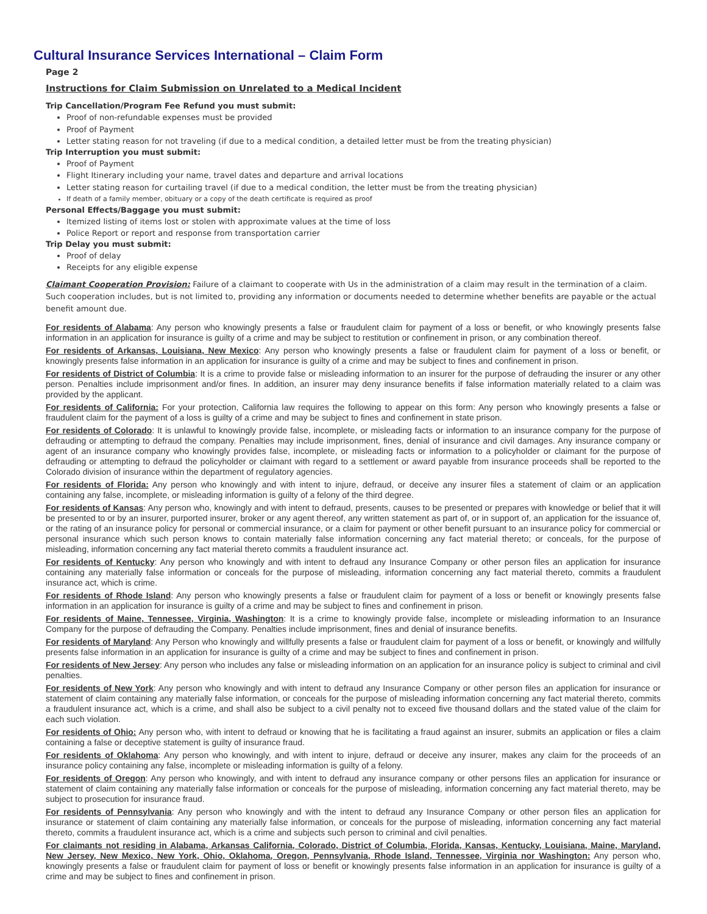Cultural Insurance Services International – Claim Form
Page 2
Instructions for Claim Submission on Unrelated to a Medical Incident
Trip Cancellation/Program Fee Refund you must submit:
Proof of non-refundable expenses must be provided
Proof of Payment
Letter stating reason for not traveling (if due to a medical condition, a detailed letter must be from the treating physician)
Trip Interruption you must submit:
Proof of Payment
Flight Itinerary including your name, travel dates and departure and arrival locations
Letter stating reason for curtailing travel (if due to a medical condition, the letter must be from the treating physician)
If death of a family member, obituary or a copy of the death certificate is required as proof
Personal Effects/Baggage you must submit:
Itemized listing of items lost or stolen with approximate values at the time of loss
Police Report or report and response from transportation carrier
Trip Delay you must submit:
Proof of delay
Receipts for any eligible expense
Claimant Cooperation Provision: Failure of a claimant to cooperate with Us in the administration of a claim may result in the termination of a claim. Such cooperation includes, but is not limited to, providing any information or documents needed to determine whether benefits are payable or the actual benefit amount due.
For residents of Alabama: Any person who knowingly presents a false or fraudulent claim for payment of a loss or benefit, or who knowingly presents false information in an application for insurance is guilty of a crime and may be subject to restitution or confinement in prison, or any combination thereof.
For residents of Arkansas, Louisiana, New Mexico: Any person who knowingly presents a false or fraudulent claim for payment of a loss or benefit, or knowingly presents false information in an application for insurance is guilty of a crime and may be subject to fines and confinement in prison.
For residents of District of Columbia: It is a crime to provide false or misleading information to an insurer for the purpose of defrauding the insurer or any other person. Penalties include imprisonment and/or fines. In addition, an insurer may deny insurance benefits if false information materially related to a claim was provided by the applicant.
For residents of California: For your protection, California law requires the following to appear on this form: Any person who knowingly presents a false or fraudulent claim for the payment of a loss is guilty of a crime and may be subject to fines and confinement in state prison.
For residents of Colorado: It is unlawful to knowingly provide false, incomplete, or misleading facts or information to an insurance company for the purpose of defrauding or attempting to defraud the company. Penalties may include imprisonment, fines, denial of insurance and civil damages. Any insurance company or agent of an insurance company who knowingly provides false, incomplete, or misleading facts or information to a policyholder or claimant for the purpose of defrauding or attempting to defraud the policyholder or claimant with regard to a settlement or award payable from insurance proceeds shall be reported to the Colorado division of insurance within the department of regulatory agencies.
For residents of Florida: Any person who knowingly and with intent to injure, defraud, or deceive any insurer files a statement of claim or an application containing any false, incomplete, or misleading information is guilty of a felony of the third degree.
For residents of Kansas: Any person who, knowingly and with intent to defraud, presents, causes to be presented or prepares with knowledge or belief that it will be presented to or by an insurer, purported insurer, broker or any agent thereof, any written statement as part of, or in support of, an application for the issuance of, or the rating of an insurance policy for personal or commercial insurance, or a claim for payment or other benefit pursuant to an insurance policy for commercial or personal insurance which such person knows to contain materially false information concerning any fact material thereto; or conceals, for the purpose of misleading, information concerning any fact material thereto commits a fraudulent insurance act.
For residents of Kentucky: Any person who knowingly and with intent to defraud any Insurance Company or other person files an application for insurance containing any materially false information or conceals for the purpose of misleading, information concerning any fact material thereto, commits a fraudulent insurance act, which is crime.
For residents of Rhode Island: Any person who knowingly presents a false or fraudulent claim for payment of a loss or benefit or knowingly presents false information in an application for insurance is guilty of a crime and may be subject to fines and confinement in prison.
For residents of Maine, Tennessee, Virginia, Washington: It is a crime to knowingly provide false, incomplete or misleading information to an Insurance Company for the purpose of defrauding the Company. Penalties include imprisonment, fines and denial of insurance benefits.
For residents of Maryland: Any Person who knowingly and willfully presents a false or fraudulent claim for payment of a loss or benefit, or knowingly and willfully presents false information in an application for insurance is guilty of a crime and may be subject to fines and confinement in prison.
For residents of New Jersey: Any person who includes any false or misleading information on an application for an insurance policy is subject to criminal and civil penalties.
For residents of New York: Any person who knowingly and with intent to defraud any Insurance Company or other person files an application for insurance or statement of claim containing any materially false information, or conceals for the purpose of misleading information concerning any fact material thereto, commits a fraudulent insurance act, which is a crime, and shall also be subject to a civil penalty not to exceed five thousand dollars and the stated value of the claim for each such violation.
For residents of Ohio: Any person who, with intent to defraud or knowing that he is facilitating a fraud against an insurer, submits an application or files a claim containing a false or deceptive statement is guilty of insurance fraud.
For residents of Oklahoma: Any person who knowingly, and with intent to injure, defraud or deceive any insurer, makes any claim for the proceeds of an insurance policy containing any false, incomplete or misleading information is guilty of a felony.
For residents of Oregon: Any person who knowingly, and with intent to defraud any insurance company or other persons files an application for insurance or statement of claim containing any materially false information or conceals for the purpose of misleading, information concerning any fact material thereto, may be subject to prosecution for insurance fraud.
For residents of Pennsylvania: Any person who knowingly and with the intent to defraud any Insurance Company or other person files an application for insurance or statement of claim containing any materially false information, or conceals for the purpose of misleading, information concerning any fact material thereto, commits a fraudulent insurance act, which is a crime and subjects such person to criminal and civil penalties.
For claimants not residing in Alabama, Arkansas California, Colorado, District of Columbia, Florida, Kansas, Kentucky, Louisiana, Maine, Maryland, New Jersey, New Mexico, New York, Ohio, Oklahoma, Oregon, Pennsylvania, Rhode Island, Tennessee, Virginia nor Washington: Any person who, knowingly presents a false or fraudulent claim for payment of loss or benefit or knowingly presents false information in an application for insurance is guilty of a crime and may be subject to fines and confinement in prison.